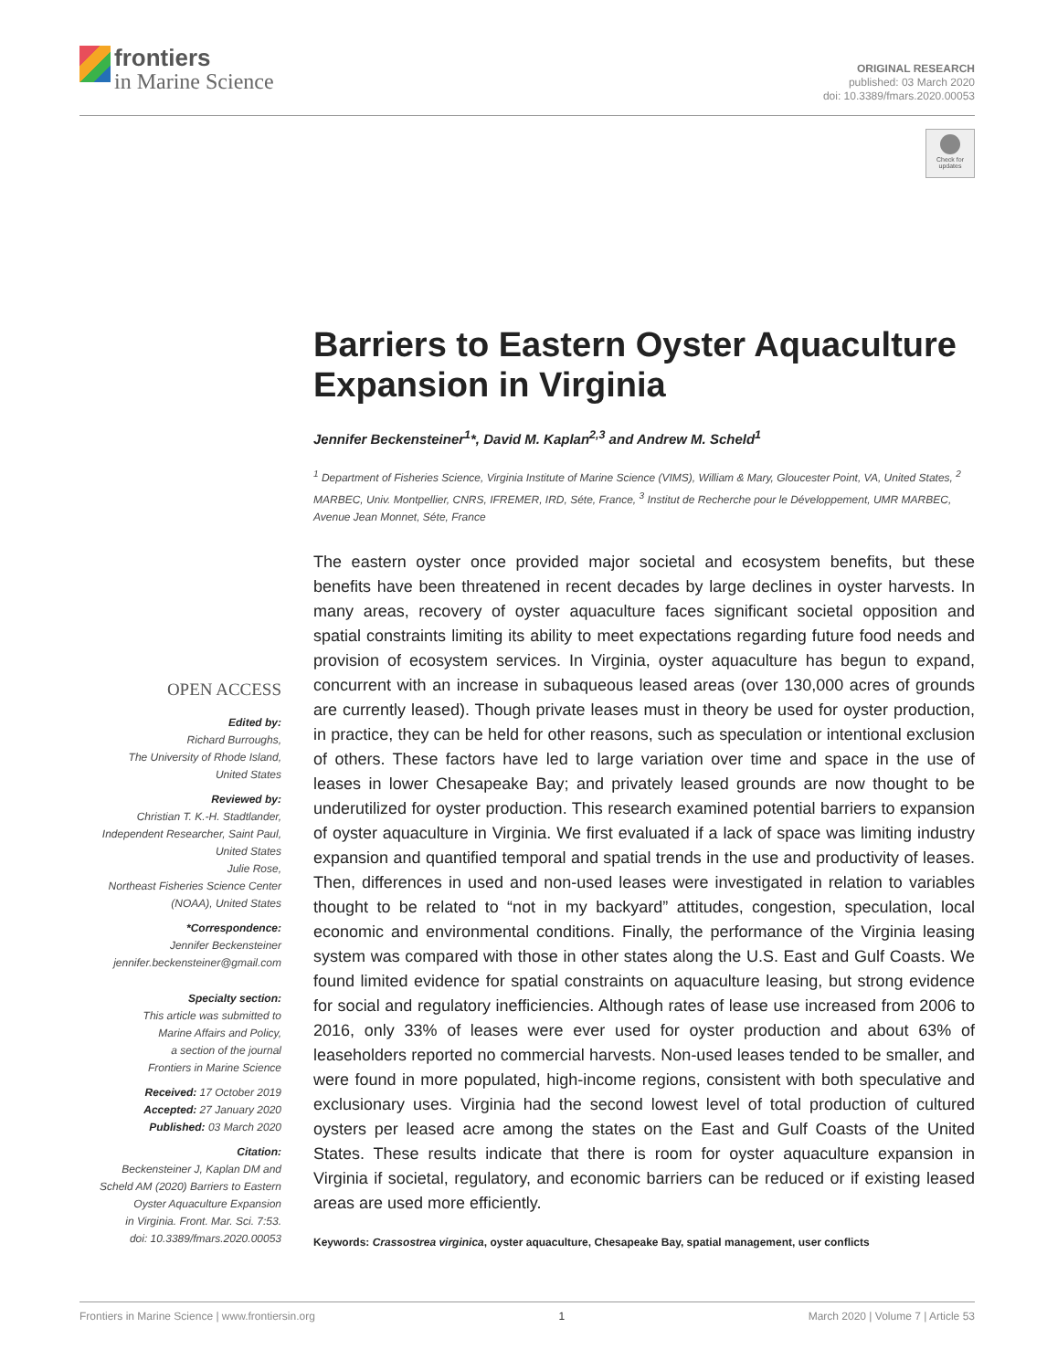frontiers
in Marine Science
ORIGINAL RESEARCH
published: 03 March 2020
doi: 10.3389/fmars.2020.00053
Check for updates
Barriers to Eastern Oyster Aquaculture Expansion in Virginia
Jennifer Beckensteiner<sup>1</sup>*, David M. Kaplan<sup>2,3</sup> and Andrew M. Scheld<sup>1</sup>
<sup>1</sup> Department of Fisheries Science, Virginia Institute of Marine Science (VIMS), William & Mary, Gloucester Point, VA, United States, <sup>2</sup> MARBEC, Univ. Montpellier, CNRS, IFREMER, IRD, Séte, France, <sup>3</sup> Institut de Recherche pour le Développement, UMR MARBEC, Avenue Jean Monnet, Séte, France
The eastern oyster once provided major societal and ecosystem benefits, but these benefits have been threatened in recent decades by large declines in oyster harvests. In many areas, recovery of oyster aquaculture faces significant societal opposition and spatial constraints limiting its ability to meet expectations regarding future food needs and provision of ecosystem services. In Virginia, oyster aquaculture has begun to expand, concurrent with an increase in subaqueous leased areas (over 130,000 acres of grounds are currently leased). Though private leases must in theory be used for oyster production, in practice, they can be held for other reasons, such as speculation or intentional exclusion of others. These factors have led to large variation over time and space in the use of leases in lower Chesapeake Bay; and privately leased grounds are now thought to be underutilized for oyster production. This research examined potential barriers to expansion of oyster aquaculture in Virginia. We first evaluated if a lack of space was limiting industry expansion and quantified temporal and spatial trends in the use and productivity of leases. Then, differences in used and non-used leases were investigated in relation to variables thought to be related to “not in my backyard” attitudes, congestion, speculation, local economic and environmental conditions. Finally, the performance of the Virginia leasing system was compared with those in other states along the U.S. East and Gulf Coasts. We found limited evidence for spatial constraints on aquaculture leasing, but strong evidence for social and regulatory inefficiencies. Although rates of lease use increased from 2006 to 2016, only 33% of leases were ever used for oyster production and about 63% of leaseholders reported no commercial harvests. Non-used leases tended to be smaller, and were found in more populated, high-income regions, consistent with both speculative and exclusionary uses. Virginia had the second lowest level of total production of cultured oysters per leased acre among the states on the East and Gulf Coasts of the United States. These results indicate that there is room for oyster aquaculture expansion in Virginia if societal, regulatory, and economic barriers can be reduced or if existing leased areas are used more efficiently.
Keywords: Crassostrea virginica, oyster aquaculture, Chesapeake Bay, spatial management, user conflicts
OPEN ACCESS
Edited by:
Richard Burroughs,
The University of Rhode Island,
United States
Reviewed by:
Christian T. K.-H. Stadtlander,
Independent Researcher, Saint Paul,
United States
Julie Rose,
Northeast Fisheries Science Center
(NOAA), United States
*Correspondence:
Jennifer Beckensteiner
jennifer.beckensteiner@gmail.com
Specialty section:
This article was submitted to
Marine Affairs and Policy,
a section of the journal
Frontiers in Marine Science
Received: 17 October 2019
Accepted: 27 January 2020
Published: 03 March 2020
Citation:
Beckensteiner J, Kaplan DM and
Scheld AM (2020) Barriers to Eastern
Oyster Aquaculture Expansion
in Virginia. Front. Mar. Sci. 7:53.
doi: 10.3389/fmars.2020.00053
Frontiers in Marine Science | www.frontiersin.org 1 March 2020 | Volume 7 | Article 53